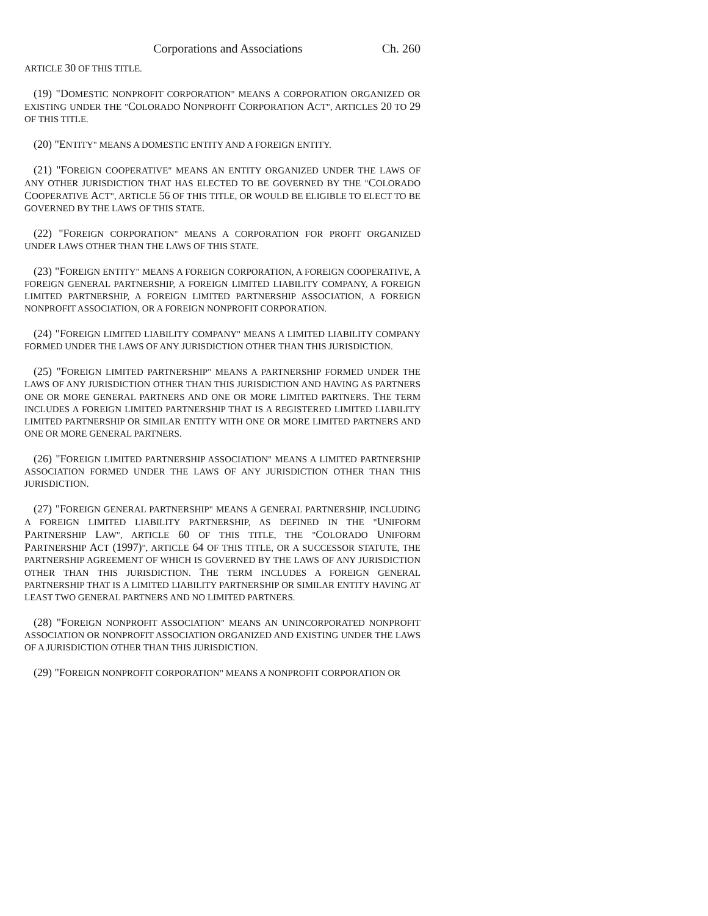Corporations and Associations Ch. 260
ARTICLE 30 OF THIS TITLE.
(19) "DOMESTIC NONPROFIT CORPORATION" MEANS A CORPORATION ORGANIZED OR EXISTING UNDER THE "COLORADO NONPROFIT CORPORATION ACT", ARTICLES 20 TO 29 OF THIS TITLE.
(20) "ENTITY" MEANS A DOMESTIC ENTITY AND A FOREIGN ENTITY.
(21) "FOREIGN COOPERATIVE" MEANS AN ENTITY ORGANIZED UNDER THE LAWS OF ANY OTHER JURISDICTION THAT HAS ELECTED TO BE GOVERNED BY THE "COLORADO COOPERATIVE ACT", ARTICLE 56 OF THIS TITLE, OR WOULD BE ELIGIBLE TO ELECT TO BE GOVERNED BY THE LAWS OF THIS STATE.
(22) "FOREIGN CORPORATION" MEANS A CORPORATION FOR PROFIT ORGANIZED UNDER LAWS OTHER THAN THE LAWS OF THIS STATE.
(23) "FOREIGN ENTITY" MEANS A FOREIGN CORPORATION, A FOREIGN COOPERATIVE, A FOREIGN GENERAL PARTNERSHIP, A FOREIGN LIMITED LIABILITY COMPANY, A FOREIGN LIMITED PARTNERSHIP, A FOREIGN LIMITED PARTNERSHIP ASSOCIATION, A FOREIGN NONPROFIT ASSOCIATION, OR A FOREIGN NONPROFIT CORPORATION.
(24) "FOREIGN LIMITED LIABILITY COMPANY" MEANS A LIMITED LIABILITY COMPANY FORMED UNDER THE LAWS OF ANY JURISDICTION OTHER THAN THIS JURISDICTION.
(25) "FOREIGN LIMITED PARTNERSHIP" MEANS A PARTNERSHIP FORMED UNDER THE LAWS OF ANY JURISDICTION OTHER THAN THIS JURISDICTION AND HAVING AS PARTNERS ONE OR MORE GENERAL PARTNERS AND ONE OR MORE LIMITED PARTNERS. THE TERM INCLUDES A FOREIGN LIMITED PARTNERSHIP THAT IS A REGISTERED LIMITED LIABILITY LIMITED PARTNERSHIP OR SIMILAR ENTITY WITH ONE OR MORE LIMITED PARTNERS AND ONE OR MORE GENERAL PARTNERS.
(26) "FOREIGN LIMITED PARTNERSHIP ASSOCIATION" MEANS A LIMITED PARTNERSHIP ASSOCIATION FORMED UNDER THE LAWS OF ANY JURISDICTION OTHER THAN THIS JURISDICTION.
(27) "FOREIGN GENERAL PARTNERSHIP" MEANS A GENERAL PARTNERSHIP, INCLUDING A FOREIGN LIMITED LIABILITY PARTNERSHIP, AS DEFINED IN THE "UNIFORM PARTNERSHIP LAW", ARTICLE 60 OF THIS TITLE, THE "COLORADO UNIFORM PARTNERSHIP ACT (1997)", ARTICLE 64 OF THIS TITLE, OR A SUCCESSOR STATUTE, THE PARTNERSHIP AGREEMENT OF WHICH IS GOVERNED BY THE LAWS OF ANY JURISDICTION OTHER THAN THIS JURISDICTION. THE TERM INCLUDES A FOREIGN GENERAL PARTNERSHIP THAT IS A LIMITED LIABILITY PARTNERSHIP OR SIMILAR ENTITY HAVING AT LEAST TWO GENERAL PARTNERS AND NO LIMITED PARTNERS.
(28) "FOREIGN NONPROFIT ASSOCIATION" MEANS AN UNINCORPORATED NONPROFIT ASSOCIATION OR NONPROFIT ASSOCIATION ORGANIZED AND EXISTING UNDER THE LAWS OF A JURISDICTION OTHER THAN THIS JURISDICTION.
(29) "FOREIGN NONPROFIT CORPORATION" MEANS A NONPROFIT CORPORATION OR